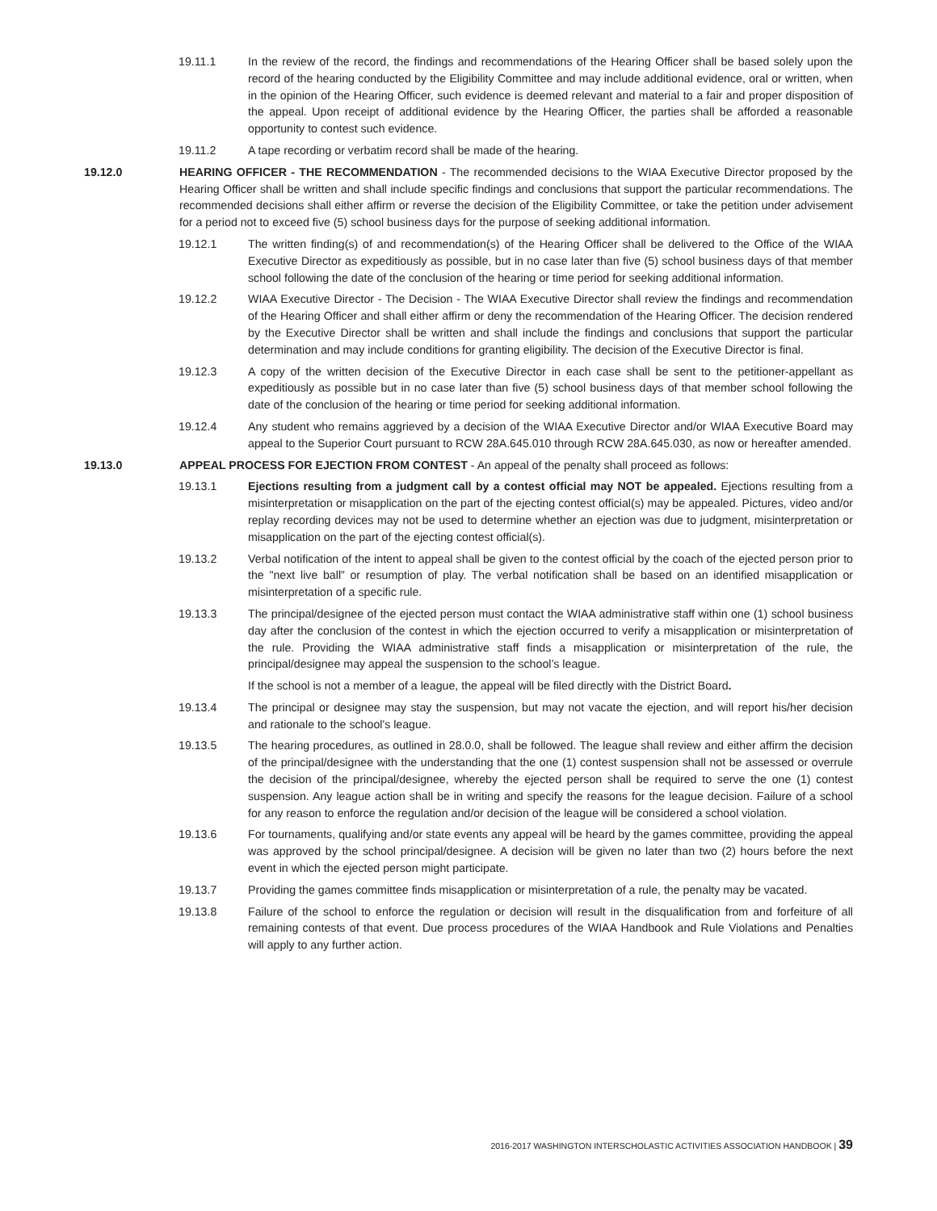19.11.1 In the review of the record, the findings and recommendations of the Hearing Officer shall be based solely upon the record of the hearing conducted by the Eligibility Committee and may include additional evidence, oral or written, when in the opinion of the Hearing Officer, such evidence is deemed relevant and material to a fair and proper disposition of the appeal. Upon receipt of additional evidence by the Hearing Officer, the parties shall be afforded a reasonable opportunity to contest such evidence.
19.11.2 A tape recording or verbatim record shall be made of the hearing.
19.12.0 HEARING OFFICER - THE RECOMMENDATION - The recommended decisions to the WIAA Executive Director proposed by the Hearing Officer shall be written and shall include specific findings and conclusions that support the particular recommendations. The recommended decisions shall either affirm or reverse the decision of the Eligibility Committee, or take the petition under advisement for a period not to exceed five (5) school business days for the purpose of seeking additional information.
19.12.1 The written finding(s) of and recommendation(s) of the Hearing Officer shall be delivered to the Office of the WIAA Executive Director as expeditiously as possible, but in no case later than five (5) school business days of that member school following the date of the conclusion of the hearing or time period for seeking additional information.
19.12.2 WIAA Executive Director - The Decision - The WIAA Executive Director shall review the findings and recommendation of the Hearing Officer and shall either affirm or deny the recommendation of the Hearing Officer. The decision rendered by the Executive Director shall be written and shall include the findings and conclusions that support the particular determination and may include conditions for granting eligibility. The decision of the Executive Director is final.
19.12.3 A copy of the written decision of the Executive Director in each case shall be sent to the petitioner-appellant as expeditiously as possible but in no case later than five (5) school business days of that member school following the date of the conclusion of the hearing or time period for seeking additional information.
19.12.4 Any student who remains aggrieved by a decision of the WIAA Executive Director and/or WIAA Executive Board may appeal to the Superior Court pursuant to RCW 28A.645.010 through RCW 28A.645.030, as now or hereafter amended.
19.13.0 APPEAL PROCESS FOR EJECTION FROM CONTEST - An appeal of the penalty shall proceed as follows:
19.13.1 Ejections resulting from a judgment call by a contest official may NOT be appealed. Ejections resulting from a misinterpretation or misapplication on the part of the ejecting contest official(s) may be appealed. Pictures, video and/or replay recording devices may not be used to determine whether an ejection was due to judgment, misinterpretation or misapplication on the part of the ejecting contest official(s).
19.13.2 Verbal notification of the intent to appeal shall be given to the contest official by the coach of the ejected person prior to the "next live ball” or resumption of play. The verbal notification shall be based on an identified misapplication or misinterpretation of a specific rule.
19.13.3 The principal/designee of the ejected person must contact the WIAA administrative staff within one (1) school business day after the conclusion of the contest in which the ejection occurred to verify a misapplication or misinterpretation of the rule. Providing the WIAA administrative staff finds a misapplication or misinterpretation of the rule, the principal/designee may appeal the suspension to the school’s league.
If the school is not a member of a league, the appeal will be filed directly with the District Board.
19.13.4 The principal or designee may stay the suspension, but may not vacate the ejection, and will report his/her decision and rationale to the school's league.
19.13.5 The hearing procedures, as outlined in 28.0.0, shall be followed. The league shall review and either affirm the decision of the principal/designee with the understanding that the one (1) contest suspension shall not be assessed or overrule the decision of the principal/designee, whereby the ejected person shall be required to serve the one (1) contest suspension. Any league action shall be in writing and specify the reasons for the league decision. Failure of a school for any reason to enforce the regulation and/or decision of the league will be considered a school violation.
19.13.6 For tournaments, qualifying and/or state events any appeal will be heard by the games committee, providing the appeal was approved by the school principal/designee. A decision will be given no later than two (2) hours before the next event in which the ejected person might participate.
19.13.7 Providing the games committee finds misapplication or misinterpretation of a rule, the penalty may be vacated.
19.13.8 Failure of the school to enforce the regulation or decision will result in the disqualification from and forfeiture of all remaining contests of that event. Due process procedures of the WIAA Handbook and Rule Violations and Penalties will apply to any further action.
2016-2017 WASHINGTON INTERSCHOLASTIC ACTIVITIES ASSOCIATION HANDBOOK | 39